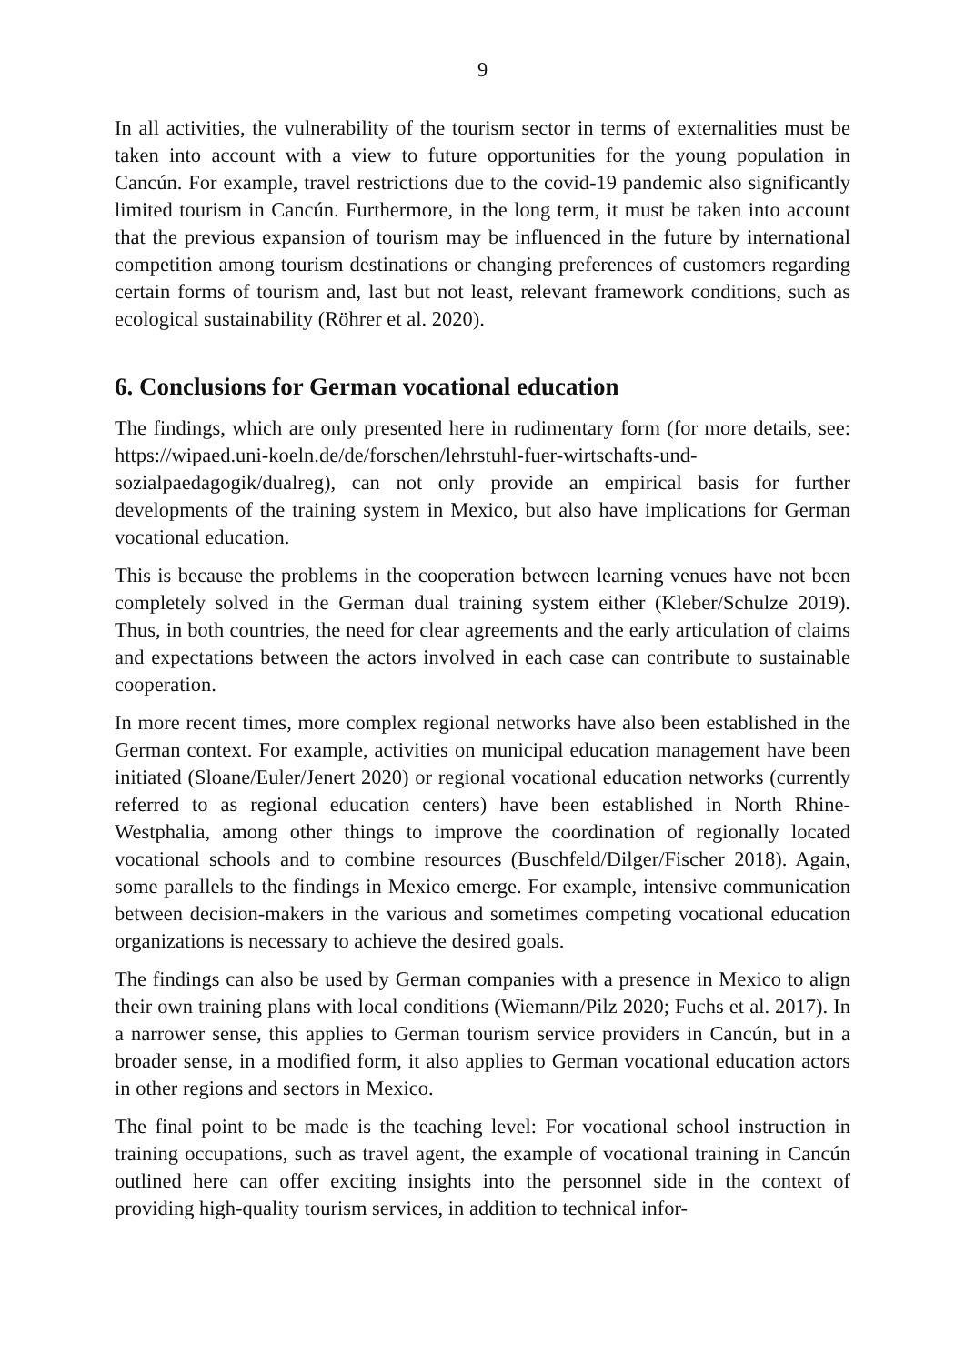9
In all activities, the vulnerability of the tourism sector in terms of externalities must be taken into account with a view to future opportunities for the young population in Cancún. For example, travel restrictions due to the covid-19 pandemic also significantly limited tourism in Cancún. Furthermore, in the long term, it must be taken into account that the previous expansion of tourism may be influenced in the future by international competition among tourism destinations or changing preferences of customers regarding certain forms of tourism and, last but not least, relevant framework conditions, such as ecological sustainability (Röhrer et al. 2020).
6. Conclusions for German vocational education
The findings, which are only presented here in rudimentary form (for more details, see: https://wipaed.uni-koeln.de/de/forschen/lehrstuhl-fuer-wirtschafts-und-sozialpaedagogik/dualreg), can not only provide an empirical basis for further developments of the training system in Mexico, but also have implications for German vocational education.
This is because the problems in the cooperation between learning venues have not been completely solved in the German dual training system either (Kleber/Schulze 2019). Thus, in both countries, the need for clear agreements and the early articulation of claims and expectations between the actors involved in each case can contribute to sustainable cooperation.
In more recent times, more complex regional networks have also been established in the German context. For example, activities on municipal education management have been initiated (Sloane/Euler/Jenert 2020) or regional vocational education networks (currently referred to as regional education centers) have been established in North Rhine-Westphalia, among other things to improve the coordination of regionally located vocational schools and to combine resources (Buschfeld/Dilger/Fischer 2018). Again, some parallels to the findings in Mexico emerge. For example, intensive communication between decision-makers in the various and sometimes competing vocational education organizations is necessary to achieve the desired goals.
The findings can also be used by German companies with a presence in Mexico to align their own training plans with local conditions (Wiemann/Pilz 2020; Fuchs et al. 2017). In a narrower sense, this applies to German tourism service providers in Cancún, but in a broader sense, in a modified form, it also applies to German vocational education actors in other regions and sectors in Mexico.
The final point to be made is the teaching level: For vocational school instruction in training occupations, such as travel agent, the example of vocational training in Cancún outlined here can offer exciting insights into the personnel side in the context of providing high-quality tourism services, in addition to technical infor-